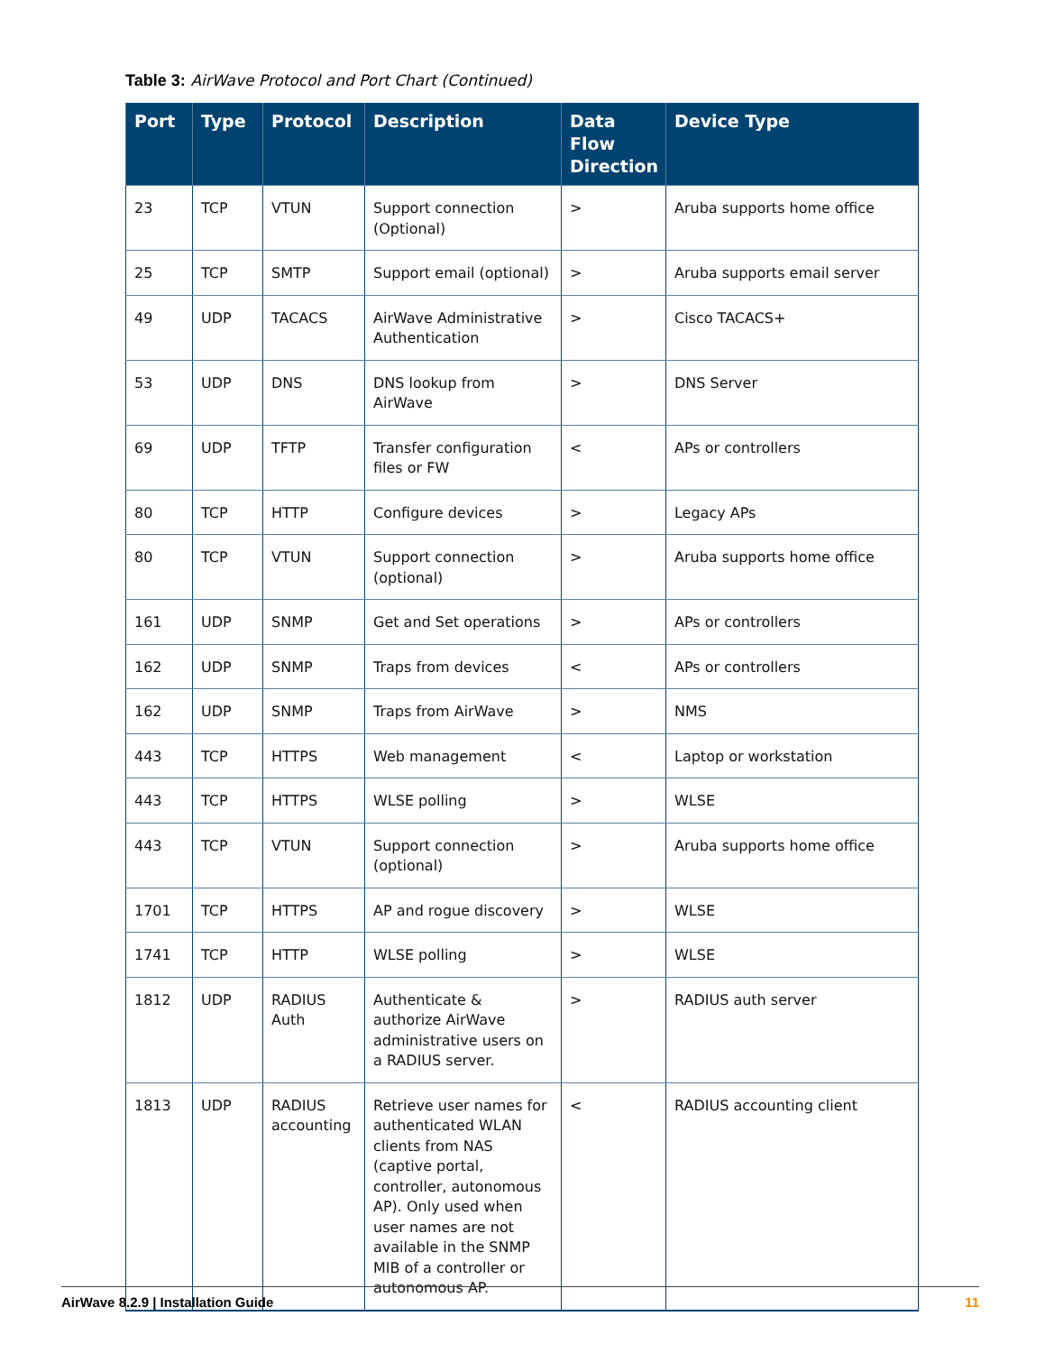Table 3: AirWave Protocol and Port Chart (Continued)
| Port | Type | Protocol | Description | Data Flow Direction | Device Type |
| --- | --- | --- | --- | --- | --- |
| 23 | TCP | VTUN | Support connection (Optional) | > | Aruba supports home office |
| 25 | TCP | SMTP | Support email (optional) | > | Aruba supports email server |
| 49 | UDP | TACACS | AirWave Administrative Authentication | > | Cisco TACACS+ |
| 53 | UDP | DNS | DNS lookup from AirWave | > | DNS Server |
| 69 | UDP | TFTP | Transfer configuration files or FW | < | APs or controllers |
| 80 | TCP | HTTP | Configure devices | > | Legacy APs |
| 80 | TCP | VTUN | Support connection (optional) | > | Aruba supports home office |
| 161 | UDP | SNMP | Get and Set operations | > | APs or controllers |
| 162 | UDP | SNMP | Traps from devices | < | APs or controllers |
| 162 | UDP | SNMP | Traps from AirWave | > | NMS |
| 443 | TCP | HTTPS | Web management | < | Laptop or workstation |
| 443 | TCP | HTTPS | WLSE polling | > | WLSE |
| 443 | TCP | VTUN | Support connection (optional) | > | Aruba supports home office |
| 1701 | TCP | HTTPS | AP and rogue discovery | > | WLSE |
| 1741 | TCP | HTTP | WLSE polling | > | WLSE |
| 1812 | UDP | RADIUS Auth | Authenticate & authorize AirWave administrative users on a RADIUS server. | > | RADIUS auth server |
| 1813 | UDP | RADIUS accounting | Retrieve user names for authenticated WLAN clients from NAS (captive portal, controller, autonomous AP). Only used when user names are not available in the SNMP MIB of a controller or autonomous AP. | < | RADIUS accounting client |
AirWave 8.2.9 | Installation Guide 11